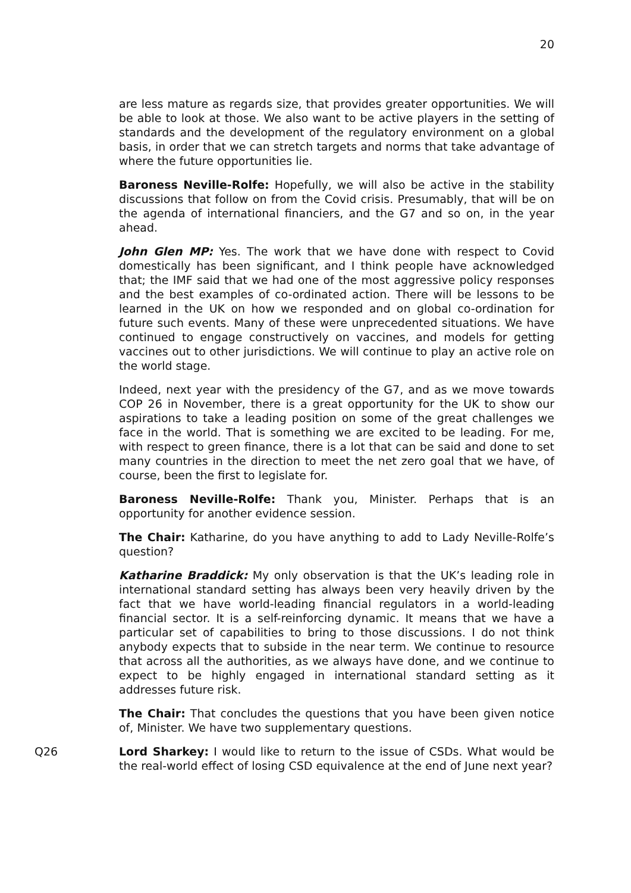20
are less mature as regards size, that provides greater opportunities. We will be able to look at those. We also want to be active players in the setting of standards and the development of the regulatory environment on a global basis, in order that we can stretch targets and norms that take advantage of where the future opportunities lie.
Baroness Neville-Rolfe: Hopefully, we will also be active in the stability discussions that follow on from the Covid crisis. Presumably, that will be on the agenda of international financiers, and the G7 and so on, in the year ahead.
John Glen MP: Yes. The work that we have done with respect to Covid domestically has been significant, and I think people have acknowledged that; the IMF said that we had one of the most aggressive policy responses and the best examples of co-ordinated action. There will be lessons to be learned in the UK on how we responded and on global co-ordination for future such events. Many of these were unprecedented situations. We have continued to engage constructively on vaccines, and models for getting vaccines out to other jurisdictions. We will continue to play an active role on the world stage.
Indeed, next year with the presidency of the G7, and as we move towards COP 26 in November, there is a great opportunity for the UK to show our aspirations to take a leading position on some of the great challenges we face in the world. That is something we are excited to be leading. For me, with respect to green finance, there is a lot that can be said and done to set many countries in the direction to meet the net zero goal that we have, of course, been the first to legislate for.
Baroness Neville-Rolfe: Thank you, Minister. Perhaps that is an opportunity for another evidence session.
The Chair: Katharine, do you have anything to add to Lady Neville-Rolfe’s question?
Katharine Braddick: My only observation is that the UK’s leading role in international standard setting has always been very heavily driven by the fact that we have world-leading financial regulators in a world-leading financial sector. It is a self-reinforcing dynamic. It means that we have a particular set of capabilities to bring to those discussions. I do not think anybody expects that to subside in the near term. We continue to resource that across all the authorities, as we always have done, and we continue to expect to be highly engaged in international standard setting as it addresses future risk.
The Chair: That concludes the questions that you have been given notice of, Minister. We have two supplementary questions.
Q26 Lord Sharkey: I would like to return to the issue of CSDs. What would be the real-world effect of losing CSD equivalence at the end of June next year?